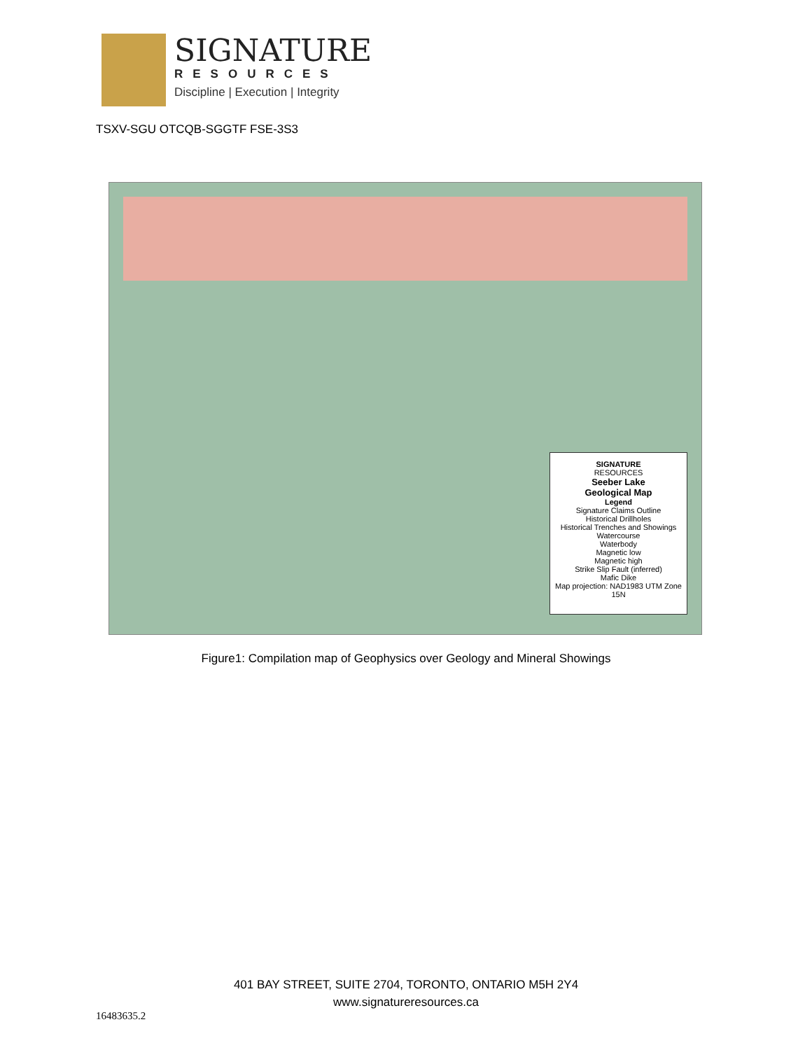SIGNATURE
RESOURCES
Discipline | Execution | Integrity
TSXV-SGU OTCQB-SGGTF FSE-3S3
SIGNATURE
RESOURCES
Seeber Lake
Geological Map
Legend
Signature Claims Outline
Historical Drillholes
Historical Trenches and Showings
Watercourse
Waterbody
Magnetic low
Magnetic high
Strike Slip Fault (inferred)
Mafic Dike
Map projection: NAD1983 UTM Zone 15N
Figure1: Compilation map of Geophysics over Geology and Mineral Showings
401 BAY STREET, SUITE 2704, TORONTO, ONTARIO M5H 2Y4
www.signatureresources.ca
16483635.2